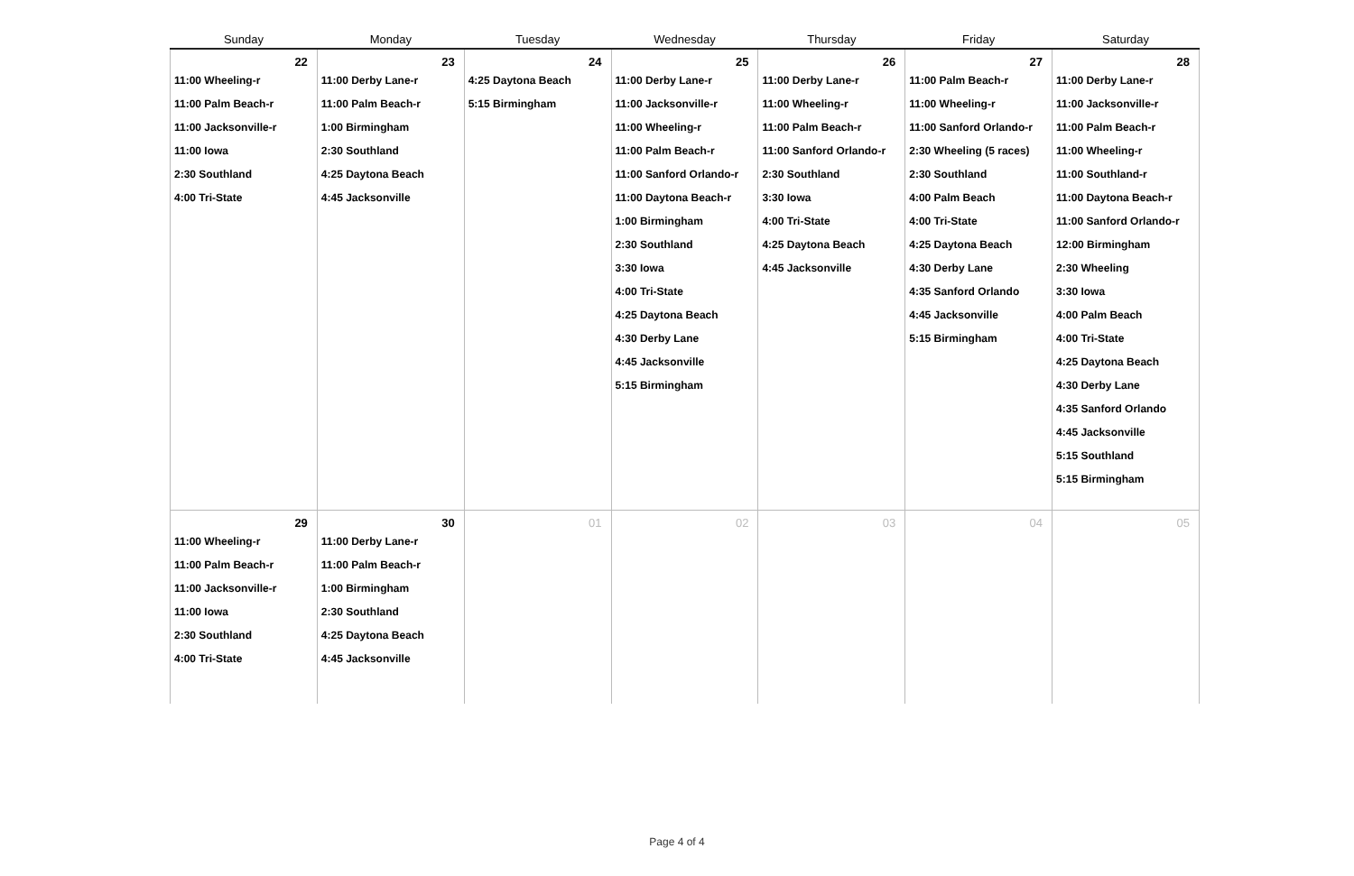| Sunday | Monday | Tuesday | Wednesday | Thursday | Friday | Saturday |
| --- | --- | --- | --- | --- | --- | --- |
| 22 11:00 Wheeling-r 11:00 Palm Beach-r 11:00 Jacksonville-r 11:00 Iowa 2:30 Southland 4:00 Tri-State | 23 11:00 Derby Lane-r 11:00 Palm Beach-r 1:00 Birmingham 2:30 Southland 4:25 Daytona Beach 4:45 Jacksonville | 24 4:25 Daytona Beach 5:15 Birmingham | 25 11:00 Derby Lane-r 11:00 Jacksonville-r 11:00 Wheeling-r 11:00 Palm Beach-r 11:00 Sanford Orlando-r 11:00 Daytona Beach-r 1:00 Birmingham 2:30 Southland 3:30 Iowa 4:00 Tri-State 4:25 Daytona Beach 4:30 Derby Lane 4:45 Jacksonville 5:15 Birmingham | 26 11:00 Derby Lane-r 11:00 Wheeling-r 11:00 Palm Beach-r 11:00 Sanford Orlando-r 2:30 Southland 3:30 Iowa 4:00 Tri-State 4:25 Daytona Beach 4:45 Jacksonville | 27 11:00 Palm Beach-r 11:00 Wheeling-r 11:00 Sanford Orlando-r 2:30 Wheeling (5 races) 2:30 Southland 4:00 Palm Beach 4:00 Tri-State 4:25 Daytona Beach 4:30 Derby Lane 4:35 Sanford Orlando 4:45 Jacksonville 5:15 Birmingham | 28 11:00 Derby Lane-r 11:00 Jacksonville-r 11:00 Palm Beach-r 11:00 Wheeling-r 11:00 Southland-r 11:00 Daytona Beach-r 11:00 Sanford Orlando-r 12:00 Birmingham 2:30 Wheeling 3:30 Iowa 4:00 Palm Beach 4:00 Tri-State 4:25 Daytona Beach 4:30 Derby Lane 4:35 Sanford Orlando 4:45 Jacksonville 5:15 Southland 5:15 Birmingham |
| 29 11:00 Wheeling-r 11:00 Palm Beach-r 11:00 Jacksonville-r 11:00 Iowa 2:30 Southland 4:00 Tri-State | 30 11:00 Derby Lane-r 11:00 Palm Beach-r 1:00 Birmingham 2:30 Southland 4:25 Daytona Beach 4:45 Jacksonville | 01 | 02 | 03 | 04 | 05 |
Page 4 of 4